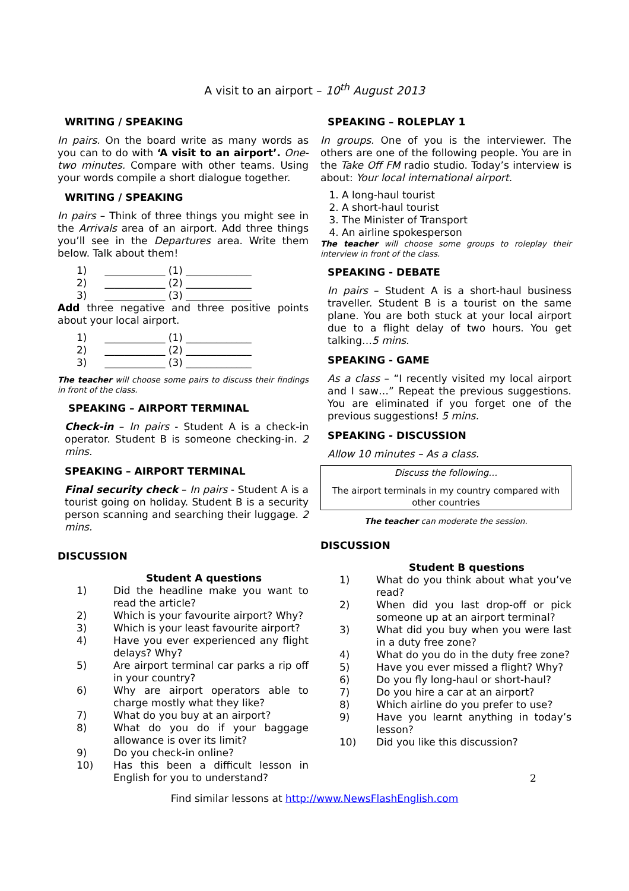A visit to an airport – 10<sup>th</sup> August 2013
WRITING / SPEAKING
In pairs. On the board write as many words as you can to do with ‘A visit to an airport’. One-two minutes. Compare with other teams. Using your words compile a short dialogue together.
WRITING / SPEAKING
In pairs – Think of three things you might see in the Arrivals area of an airport. Add three things you’ll see in the Departures area. Write them below. Talk about them!
1) ____________ (1) _____________
2) ____________ (2) _____________
3) ____________ (3) _____________
Add three negative and three positive points about your local airport.
1) ____________ (1) _____________
2) ____________ (2) _____________
3) ____________ (3) _____________
The teacher will choose some pairs to discuss their findings in front of the class.
SPEAKING – AIRPORT TERMINAL
Check-in – In pairs - Student A is a check-in operator. Student B is someone checking-in. 2 mins.
SPEAKING – AIRPORT TERMINAL
Final security check – In pairs - Student A is a tourist going on holiday. Student B is a security person scanning and searching their luggage. 2 mins.
DISCUSSION
Student A questions
1) Did the headline make you want to read the article?
2) Which is your favourite airport? Why?
3) Which is your least favourite airport?
4) Have you ever experienced any flight delays? Why?
5) Are airport terminal car parks a rip off in your country?
6) Why are airport operators able to charge mostly what they like?
7) What do you buy at an airport?
8) What do you do if your baggage allowance is over its limit?
9) Do you check-in online?
10) Has this been a difficult lesson in English for you to understand?
SPEAKING – ROLEPLAY 1
In groups. One of you is the interviewer. The others are one of the following people. You are in the Take Off FM radio studio. Today’s interview is about: Your local international airport.
1. A long-haul tourist
2. A short-haul tourist
3. The Minister of Transport
4. An airline spokesperson
The teacher will choose some groups to roleplay their interview in front of the class.
SPEAKING - DEBATE
In pairs – Student A is a short-haul business traveller. Student B is a tourist on the same plane. You are both stuck at your local airport due to a flight delay of two hours. You get talking…5 mins.
SPEAKING - GAME
As a class – “I recently visited my local airport and I saw…” Repeat the previous suggestions. You are eliminated if you forget one of the previous suggestions! 5 mins.
SPEAKING - DISCUSSION
Allow 10 minutes – As a class.
Discuss the following…
The airport terminals in my country compared with other countries
The teacher can moderate the session.
DISCUSSION
Student B questions
1) What do you think about what you’ve read?
2) When did you last drop-off or pick someone up at an airport terminal?
3) What did you buy when you were last in a duty free zone?
4) What do you do in the duty free zone?
5) Have you ever missed a flight? Why?
6) Do you fly long-haul or short-haul?
7) Do you hire a car at an airport?
8) Which airline do you prefer to use?
9) Have you learnt anything in today’s lesson?
10) Did you like this discussion?
2
Find similar lessons at http://www.NewsFlashEnglish.com